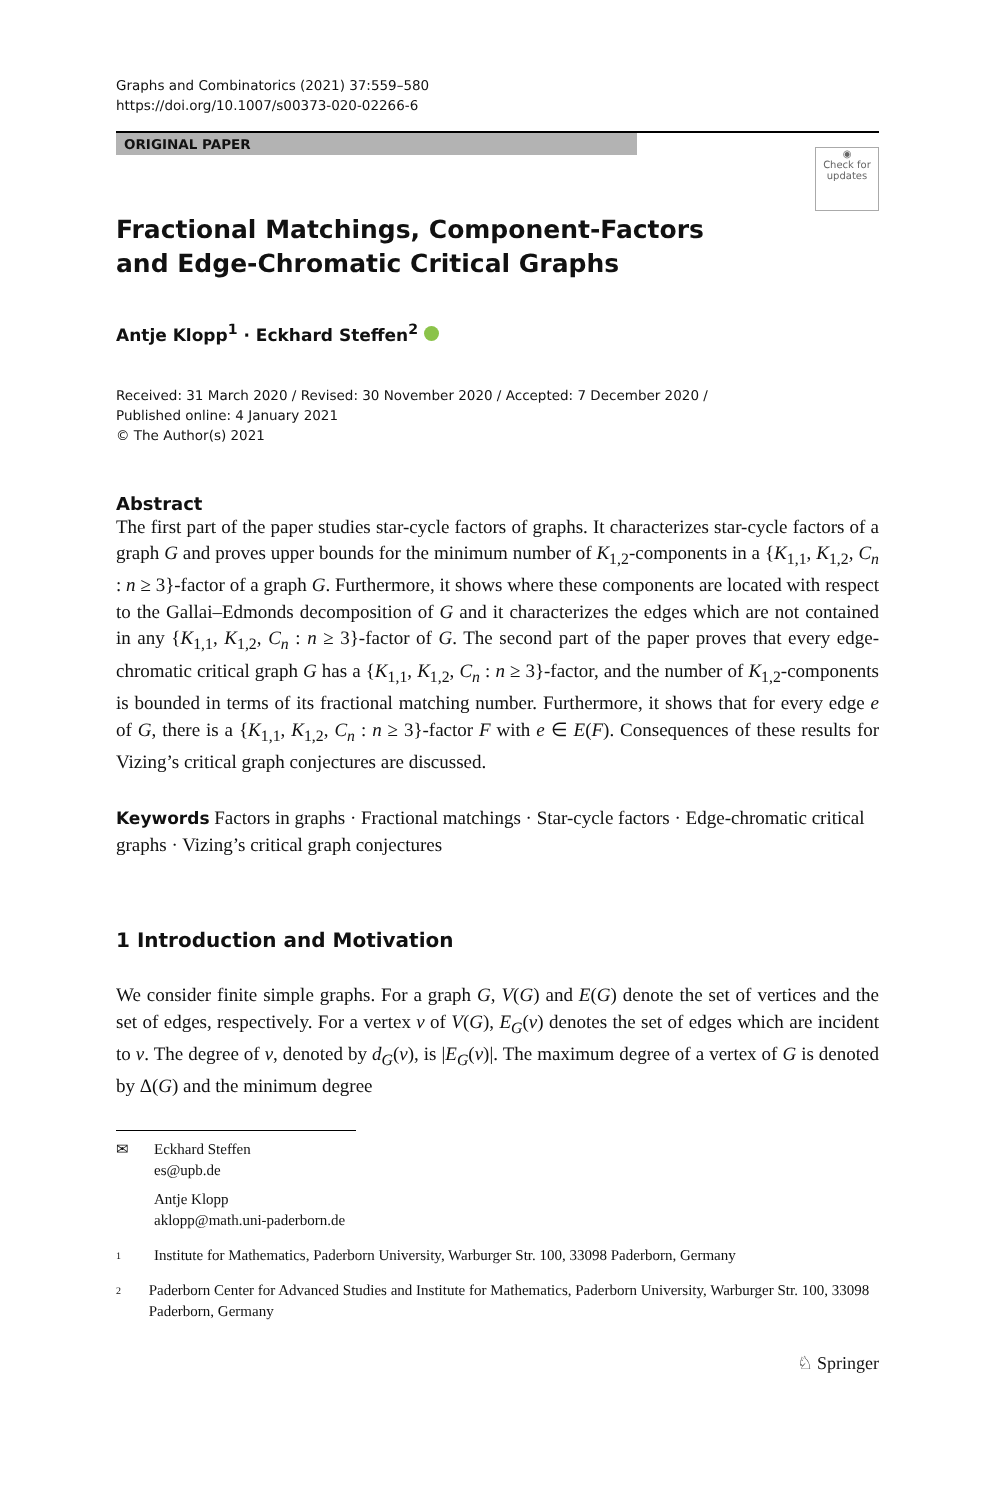Graphs and Combinatorics (2021) 37:559–580
https://doi.org/10.1007/s00373-020-02266-6
ORIGINAL PAPER
◉
Check for updates
Fractional Matchings, Component-Factors and Edge-Chromatic Critical Graphs
Antje Klopp<sup>1</sup> · Eckhard Steffen<sup>2</sup>
Received: 31 March 2020 / Revised: 30 November 2020 / Accepted: 7 December 2020 /
Published online: 4 January 2021
© The Author(s) 2021
Abstract
The first part of the paper studies star-cycle factors of graphs. It characterizes star-cycle factors of a graph G and proves upper bounds for the minimum number of K<sub>1,2</sub>-components in a {K<sub>1,1</sub>, K<sub>1,2</sub>, C<sub>n</sub> : n ≥ 3}-factor of a graph G. Furthermore, it shows where these components are located with respect to the Gallai–Edmonds decomposition of G and it characterizes the edges which are not contained in any {K<sub>1,1</sub>, K<sub>1,2</sub>, C<sub>n</sub> : n ≥ 3}-factor of G. The second part of the paper proves that every edge-chromatic critical graph G has a {K<sub>1,1</sub>, K<sub>1,2</sub>, C<sub>n</sub> : n ≥ 3}-factor, and the number of K<sub>1,2</sub>-components is bounded in terms of its fractional matching number. Furthermore, it shows that for every edge e of G, there is a {K<sub>1,1</sub>, K<sub>1,2</sub>, C<sub>n</sub> : n ≥ 3}-factor F with e ∈ E(F). Consequences of these results for Vizing’s critical graph conjectures are discussed.
Keywords Factors in graphs · Fractional matchings · Star-cycle factors · Edge-chromatic critical graphs · Vizing’s critical graph conjectures
1 Introduction and Motivation
We consider finite simple graphs. For a graph G, V(G) and E(G) denote the set of vertices and the set of edges, respectively. For a vertex v of V(G), E<sub>G</sub>(v) denotes the set of edges which are incident to v. The degree of v, denoted by d<sub>G</sub>(v), is |E<sub>G</sub>(v)|. The maximum degree of a vertex of G is denoted by Δ(G) and the minimum degree
✉ Eckhard Steffen
es@upb.de
Antje Klopp
aklopp@math.uni-paderborn.de
1
Institute for Mathematics, Paderborn University, Warburger Str. 100, 33098 Paderborn, Germany
2
Paderborn Center for Advanced Studies and Institute for Mathematics, Paderborn University, Warburger Str. 100, 33098 Paderborn, Germany
♘ Springer